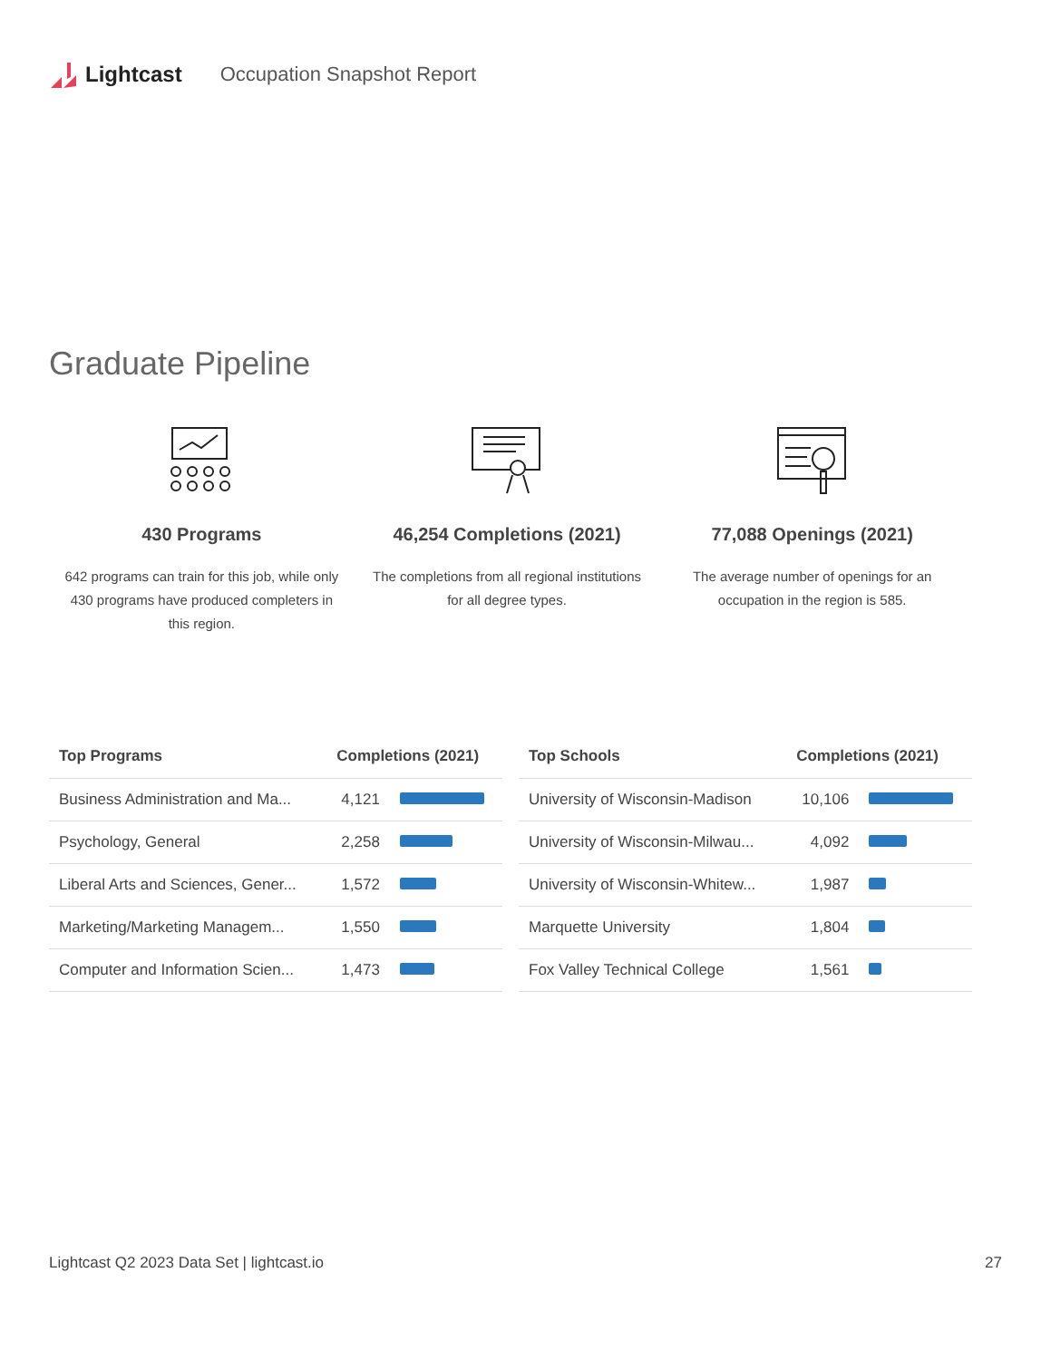Lightcast Occupation Snapshot Report
Graduate Pipeline
430 Programs
642 programs can train for this job, while only 430 programs have produced completers in this region.
46,254 Completions (2021)
The completions from all regional institutions for all degree types.
77,088 Openings (2021)
The average number of openings for an occupation in the region is 585.
| Top Programs | Completions (2021) | |
| --- | --- | --- |
| Business Administration and Ma... | 4,121 | |
| Psychology, General | 2,258 | |
| Liberal Arts and Sciences, Gener... | 1,572 | |
| Marketing/Marketing Managem... | 1,550 | |
| Computer and Information Scien... | 1,473 | |
| Top Schools | Completions (2021) | |
| --- | --- | --- |
| University of Wisconsin-Madison | 10,106 | |
| University of Wisconsin-Milwau... | 4,092 | |
| University of Wisconsin-Whitew... | 1,987 | |
| Marquette University | 1,804 | |
| Fox Valley Technical College | 1,561 | |
Lightcast Q2 2023 Data Set | lightcast.io 27